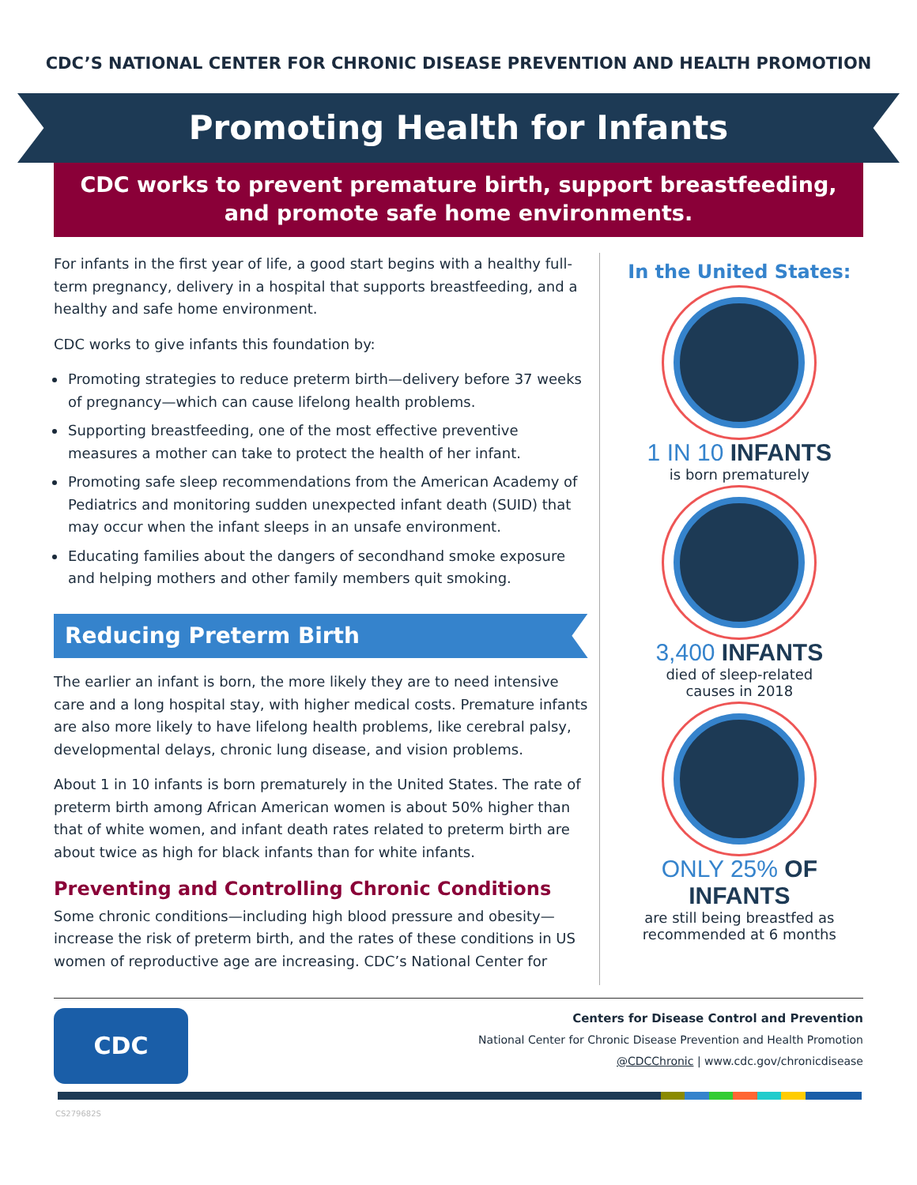CDC’S NATIONAL CENTER FOR CHRONIC DISEASE PREVENTION AND HEALTH PROMOTION
Promoting Health for Infants
CDC works to prevent premature birth, support breastfeeding,
and promote safe home environments.
For infants in the first year of life, a good start begins with a healthy full-term pregnancy, delivery in a hospital that supports breastfeeding, and a healthy and safe home environment.
CDC works to give infants this foundation by:
Promoting strategies to reduce preterm birth—delivery before 37 weeks of pregnancy—which can cause lifelong health problems.
Supporting breastfeeding, one of the most effective preventive measures a mother can take to protect the health of her infant.
Promoting safe sleep recommendations from the American Academy of Pediatrics and monitoring sudden unexpected infant death (SUID) that may occur when the infant sleeps in an unsafe environment.
Educating families about the dangers of secondhand smoke exposure and helping mothers and other family members quit smoking.
Reducing Preterm Birth
The earlier an infant is born, the more likely they are to need intensive care and a long hospital stay, with higher medical costs. Premature infants are also more likely to have lifelong health problems, like cerebral palsy, developmental delays, chronic lung disease, and vision problems.
About 1 in 10 infants is born prematurely in the United States. The rate of preterm birth among African American women is about 50% higher than that of white women, and infant death rates related to preterm birth are about twice as high for black infants than for white infants.
Preventing and Controlling Chronic Conditions
Some chronic conditions—including high blood pressure and obesity—increase the risk of preterm birth, and the rates of these conditions in US women of reproductive age are increasing. CDC’s National Center for
In the United States:
1 IN 10 INFANTS
is born prematurely
3,400 INFANTS
died of sleep-related
causes in 2018
ONLY 25% OF INFANTS
are still being breastfed as
recommended at 6 months
CDC
Centers for Disease Control and Prevention
National Center for Chronic Disease Prevention and Health Promotion
@CDCChronic | www.cdc.gov/chronicdisease
CS279682S